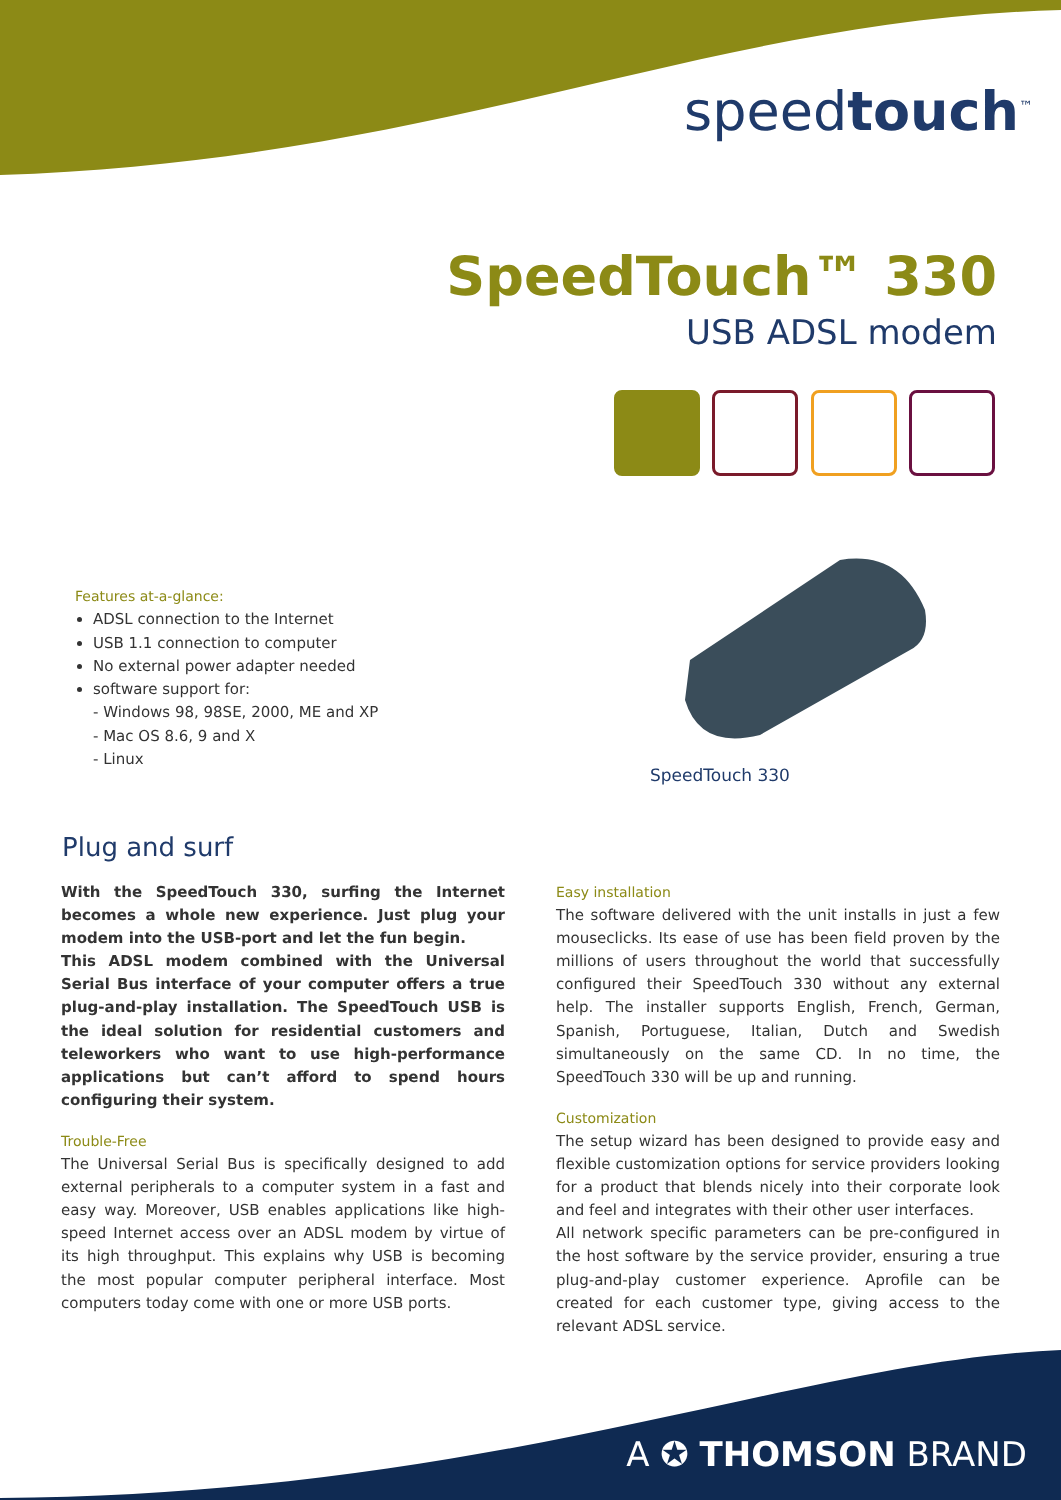speedtouch<sup>™</sup>
SpeedTouch™ 330
USB ADSL modem
Features at-a-glance:
ADSL connection to the Internet
USB 1.1 connection to computer
No external power adapter needed
software support for:
- Windows 98, 98SE, 2000, ME and XP
- Mac OS 8.6, 9 and X
- Linux
SpeedTouch 330
Plug and surf
With the SpeedTouch 330, surfing the Internet becomes a whole new experience. Just plug your modem into the USB-port and let the fun begin.
This ADSL modem combined with the Universal Serial Bus interface of your computer offers a true plug-and-play installation. The SpeedTouch USB is the ideal solution for residential customers and teleworkers who want to use high-performance applications but can’t afford to spend hours configuring their system.
Trouble-Free
The Universal Serial Bus is specifically designed to add external peripherals to a computer system in a fast and easy way. Moreover, USB enables applications like high-speed Internet access over an ADSL modem by virtue of its high throughput. This explains why USB is becoming the most popular computer peripheral interface. Most computers today come with one or more USB ports.
Easy installation
The software delivered with the unit installs in just a few mouseclicks. Its ease of use has been field proven by the millions of users throughout the world that successfully configured their SpeedTouch 330 without any external help. The installer supports English, French, German, Spanish, Portuguese, Italian, Dutch and Swedish simultaneously on the same CD. In no time, the SpeedTouch 330 will be up and running.
Customization
The setup wizard has been designed to provide easy and flexible customization options for service providers looking for a product that blends nicely into their corporate look and feel and integrates with their other user interfaces.
All network specific parameters can be pre-configured in the host software by the service provider, ensuring a true plug-and-play customer experience. Aprofile can be created for each customer type, giving access to the relevant ADSL service.
A ✪ THOMSON BRAND